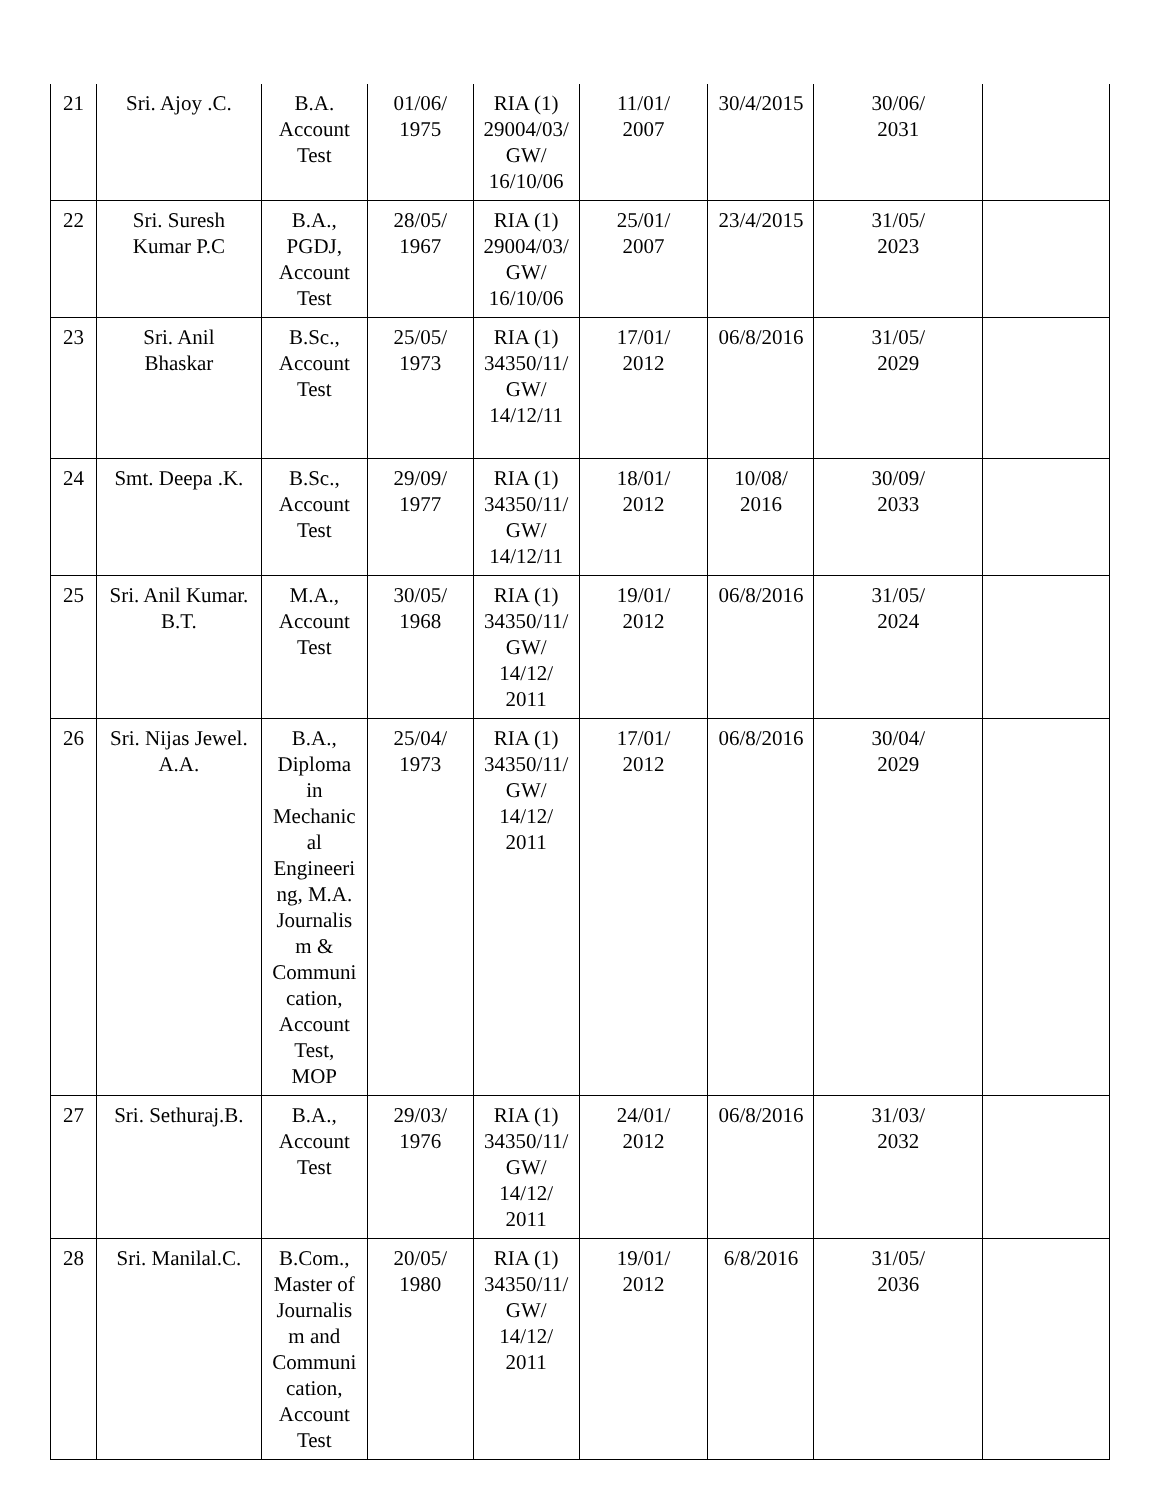| 21 | Sri. Ajoy .C. | B.A. Account Test | 01/06/ 1975 | RIA (1) 29004/03/ GW/ 16/10/06 | 11/01/ 2007 | 30/4/2015 | 30/06/ 2031 | |
| 22 | Sri. Suresh Kumar P.C | B.A., PGDJ, Account Test | 28/05/ 1967 | RIA (1) 29004/03/ GW/ 16/10/06 | 25/01/ 2007 | 23/4/2015 | 31/05/ 2023 | |
| 23 | Sri. Anil Bhaskar | B.Sc., Account Test | 25/05/ 1973 | RIA (1) 34350/11/ GW/ 14/12/11 | 17/01/ 2012 | 06/8/2016 | 31/05/ 2029 | |
| 24 | Smt. Deepa .K. | B.Sc., Account Test | 29/09/ 1977 | RIA (1) 34350/11/ GW/ 14/12/11 | 18/01/ 2012 | 10/08/ 2016 | 30/09/ 2033 | |
| 25 | Sri. Anil Kumar. B.T. | M.A., Account Test | 30/05/ 1968 | RIA (1) 34350/11/ GW/ 14/12/ 2011 | 19/01/ 2012 | 06/8/2016 | 31/05/ 2024 | |
| 26 | Sri. Nijas Jewel. A.A. | B.A., Diploma in Mechanic al Engineeri ng, M.A. Journalis m & Communi cation, Account Test, MOP | 25/04/ 1973 | RIA (1) 34350/11/ GW/ 14/12/ 2011 | 17/01/ 2012 | 06/8/2016 | 30/04/ 2029 | |
| 27 | Sri. Sethuraj.B. | B.A., Account Test | 29/03/ 1976 | RIA (1) 34350/11/ GW/ 14/12/ 2011 | 24/01/ 2012 | 06/8/2016 | 31/03/ 2032 | |
| 28 | Sri. Manilal.C. | B.Com., Master of Journalis m and Communi cation, Account Test | 20/05/ 1980 | RIA (1) 34350/11/ GW/ 14/12/ 2011 | 19/01/ 2012 | 6/8/2016 | 31/05/ 2036 | |